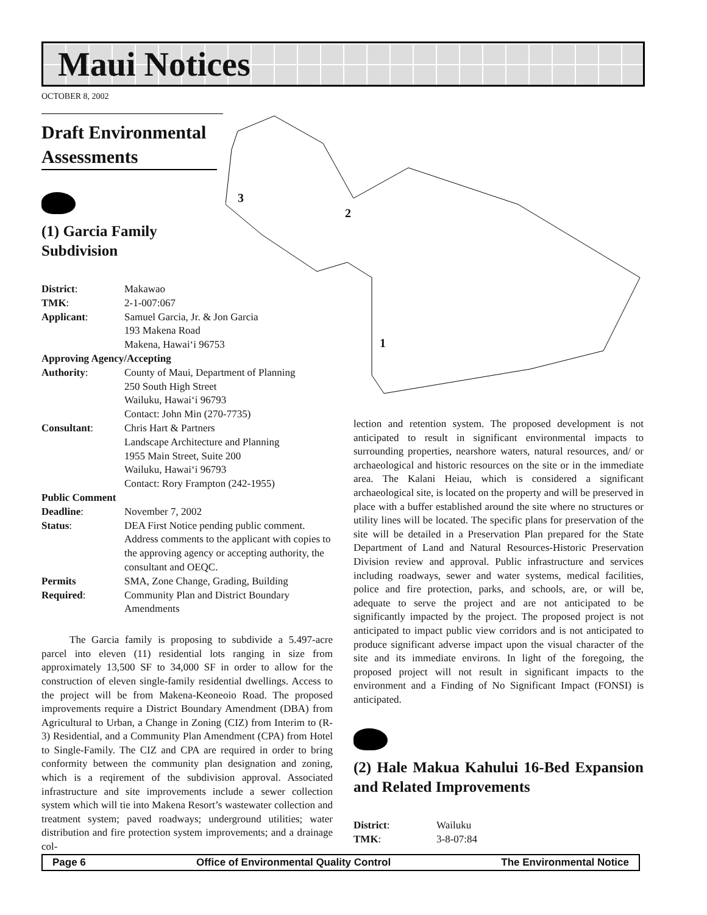Maui Notices
OCTOBER 8, 2002
3
2
1
Draft Environmental Assessments
(1) Garcia Family
Subdivision
| District : | Makawao |
| TMK : | 2-1-007:067 |
| Applicant : | Samuel Garcia, Jr. & Jon Garcia 193 Makena Road Makena, Hawai‘i 96753 |
| Approving Agency/Accepting | |
| Authority : | County of Maui, Department of Planning 250 South High Street Wailuku, Hawai‘i 96793 Contact: John Min (270-7735) |
| Consultant : | Chris Hart & Partners Landscape Architecture and Planning 1955 Main Street, Suite 200 Wailuku, Hawai‘i 96793 Contact: Rory Frampton (242-1955) |
| Public Comment | |
| Deadline : | November 7, 2002 |
| Status : | DEA First Notice pending public comment. Address comments to the applicant with copies to the approving agency or accepting authority, the consultant and OEQC. |
| Permits | SMA, Zone Change, Grading, Building |
| Required : | Community Plan and District Boundary Amendments |
The Garcia family is proposing to subdivide a 5.497-acre parcel into eleven (11) residential lots ranging in size from approximately 13,500 SF to 34,000 SF in order to allow for the construction of eleven single-family residential dwellings. Access to the project will be from Makena-Keoneoio Road. The proposed improvements require a District Boundary Amendment (DBA) from Agricultural to Urban, a Change in Zoning (CIZ) from Interim to (R-3) Residential, and a Community Plan Amendment (CPA) from Hotel to Single-Family. The CIZ and CPA are required in order to bring conformity between the community plan designation and zoning, which is a reqirement of the subdivision approval. Associated infrastructure and site improvements include a sewer collection system which will tie into Makena Resort’s wastewater collection and treatment system; paved roadways; underground utilities; water distribution and fire protection system improvements; and a drainage col-
lection and retention system. The proposed development is not anticipated to result in significant environmental impacts to surrounding properties, nearshore waters, natural resources, and/ or archaeological and historic resources on the site or in the immediate area. The Kalani Heiau, which is considered a significant archaeological site, is located on the property and will be preserved in place with a buffer established around the site where no structures or utility lines will be located. The specific plans for preservation of the site will be detailed in a Preservation Plan prepared for the State Department of Land and Natural Resources-Historic Preservation Division review and approval. Public infrastructure and services including roadways, sewer and water systems, medical facilities, police and fire protection, parks, and schools, are, or will be, adequate to serve the project and are not anticipated to be significantly impacted by the project. The proposed project is not anticipated to impact public view corridors and is not anticipated to produce significant adverse impact upon the visual character of the site and its immediate environs. In light of the foregoing, the proposed project will not result in significant impacts to the environment and a Finding of No Significant Impact (FONSI) is anticipated.
(2) Hale Makua Kahului 16-Bed Expansion and Related Improvements
| District : | Wailuku |
| TMK : | 3-8-07:84 |
Page 6 Office of Environmental Quality Control The Environmental Notice